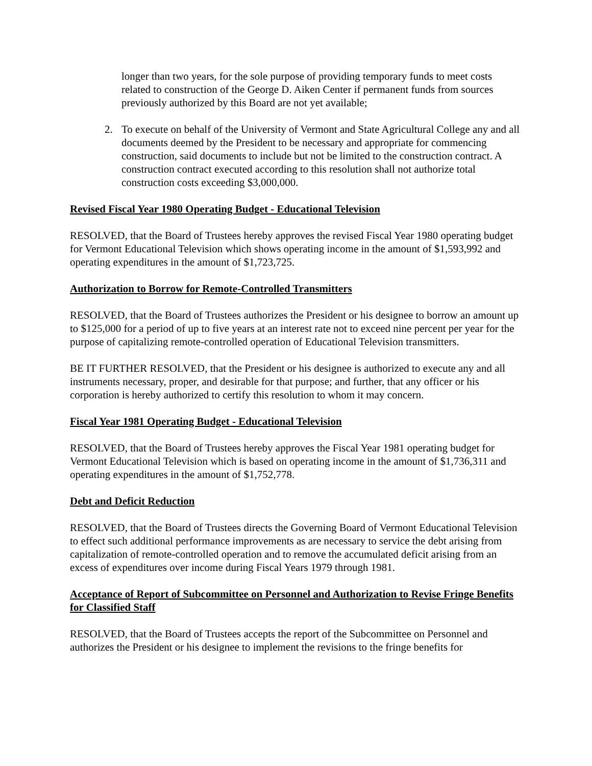longer than two years, for the sole purpose of providing temporary funds to meet costs related to construction of the George D. Aiken Center if permanent funds from sources previously authorized by this Board are not yet available;
2. To execute on behalf of the University of Vermont and State Agricultural College any and all documents deemed by the President to be necessary and appropriate for commencing construction, said documents to include but not be limited to the construction contract. A construction contract executed according to this resolution shall not authorize total construction costs exceeding $3,000,000.
Revised Fiscal Year 1980 Operating Budget - Educational Television
RESOLVED, that the Board of Trustees hereby approves the revised Fiscal Year 1980 operating budget for Vermont Educational Television which shows operating income in the amount of $1,593,992 and operating expenditures in the amount of $1,723,725.
Authorization to Borrow for Remote-Controlled Transmitters
RESOLVED, that the Board of Trustees authorizes the President or his designee to borrow an amount up to $125,000 for a period of up to five years at an interest rate not to exceed nine percent per year for the purpose of capitalizing remote-controlled operation of Educational Television transmitters.
BE IT FURTHER RESOLVED, that the President or his designee is authorized to execute any and all instruments necessary, proper, and desirable for that purpose; and further, that any officer or his corporation is hereby authorized to certify this resolution to whom it may concern.
Fiscal Year 1981 Operating Budget - Educational Television
RESOLVED, that the Board of Trustees hereby approves the Fiscal Year 1981 operating budget for Vermont Educational Television which is based on operating income in the amount of $1,736,311 and operating expenditures in the amount of $1,752,778.
Debt and Deficit Reduction
RESOLVED, that the Board of Trustees directs the Governing Board of Vermont Educational Television to effect such additional performance improvements as are necessary to service the debt arising from capitalization of remote-controlled operation and to remove the accumulated deficit arising from an excess of expenditures over income during Fiscal Years 1979 through 1981.
Acceptance of Report of Subcommittee on Personnel and Authorization to Revise Fringe Benefits for Classified Staff
RESOLVED, that the Board of Trustees accepts the report of the Subcommittee on Personnel and authorizes the President or his designee to implement the revisions to the fringe benefits for